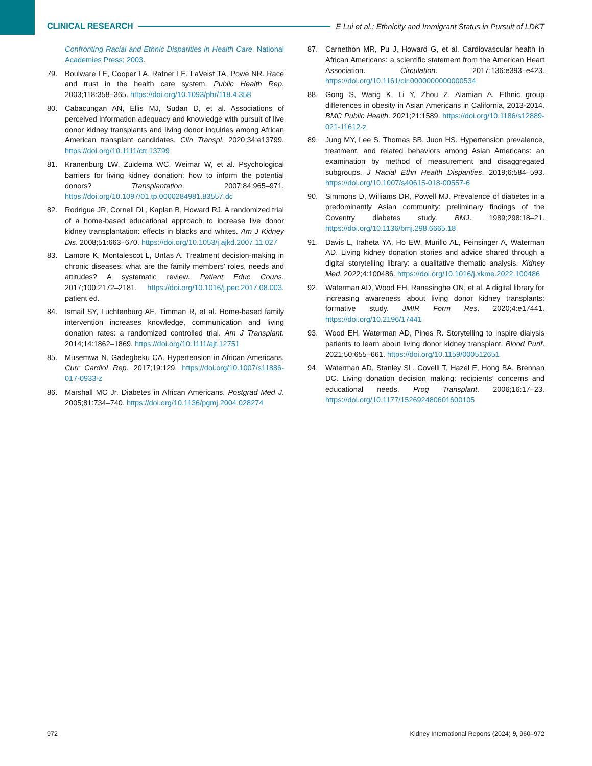CLINICAL RESEARCH E Lui et al.: Ethnicity and Immigrant Status in Pursuit of LDKT
Confronting Racial and Ethnic Disparities in Health Care. National Academies Press; 2003.
79. Boulware LE, Cooper LA, Ratner LE, LaVeist TA, Powe NR. Race and trust in the health care system. Public Health Rep. 2003;118:358–365. https://doi.org/10.1093/phr/118.4.358
80. Cabacungan AN, Ellis MJ, Sudan D, et al. Associations of perceived information adequacy and knowledge with pursuit of live donor kidney transplants and living donor inquiries among African American transplant candidates. Clin Transpl. 2020;34:e13799. https://doi.org/10.1111/ctr.13799
81. Kranenburg LW, Zuidema WC, Weimar W, et al. Psychological barriers for living kidney donation: how to inform the potential donors? Transplantation. 2007;84:965–971. https://doi.org/10.1097/01.tp.0000284981.83557.dc
82. Rodrigue JR, Cornell DL, Kaplan B, Howard RJ. A randomized trial of a home-based educational approach to increase live donor kidney transplantation: effects in blacks and whites. Am J Kidney Dis. 2008;51:663–670. https://doi.org/10.1053/j.ajkd.2007.11.027
83. Lamore K, Montalescot L, Untas A. Treatment decision-making in chronic diseases: what are the family members’ roles, needs and attitudes? A systematic review. Patient Educ Couns. 2017;100:2172–2181. https://doi.org/10.1016/j.pec.2017.08.003. patient ed.
84. Ismail SY, Luchtenburg AE, Timman R, et al. Home-based family intervention increases knowledge, communication and living donation rates: a randomized controlled trial. Am J Transplant. 2014;14:1862–1869. https://doi.org/10.1111/ajt.12751
85. Musemwa N, Gadegbeku CA. Hypertension in African Americans. Curr Cardiol Rep. 2017;19:129. https://doi.org/10.1007/s11886-017-0933-z
86. Marshall MC Jr. Diabetes in African Americans. Postgrad Med J. 2005;81:734–740. https://doi.org/10.1136/pgmj.2004.028274
87. Carnethon MR, Pu J, Howard G, et al. Cardiovascular health in African Americans: a scientific statement from the American Heart Association. Circulation. 2017;136:e393–e423. https://doi.org/10.1161/cir.0000000000000534
88. Gong S, Wang K, Li Y, Zhou Z, Alamian A. Ethnic group differences in obesity in Asian Americans in California, 2013-2014. BMC Public Health. 2021;21:1589. https://doi.org/10.1186/s12889-021-11612-z
89. Jung MY, Lee S, Thomas SB, Juon HS. Hypertension prevalence, treatment, and related behaviors among Asian Americans: an examination by method of measurement and disaggregated subgroups. J Racial Ethn Health Disparities. 2019;6:584–593. https://doi.org/10.1007/s40615-018-00557-6
90. Simmons D, Williams DR, Powell MJ. Prevalence of diabetes in a predominantly Asian community: preliminary findings of the Coventry diabetes study. BMJ. 1989;298:18–21. https://doi.org/10.1136/bmj.298.6665.18
91. Davis L, Iraheta YA, Ho EW, Murillo AL, Feinsinger A, Waterman AD. Living kidney donation stories and advice shared through a digital storytelling library: a qualitative thematic analysis. Kidney Med. 2022;4:100486. https://doi.org/10.1016/j.xkme.2022.100486
92. Waterman AD, Wood EH, Ranasinghe ON, et al. A digital library for increasing awareness about living donor kidney transplants: formative study. JMIR Form Res. 2020;4:e17441. https://doi.org/10.2196/17441
93. Wood EH, Waterman AD, Pines R. Storytelling to inspire dialysis patients to learn about living donor kidney transplant. Blood Purif. 2021;50:655–661. https://doi.org/10.1159/000512651
94. Waterman AD, Stanley SL, Covelli T, Hazel E, Hong BA, Brennan DC. Living donation decision making: recipients’ concerns and educational needs. Prog Transplant. 2006;16:17–23. https://doi.org/10.1177/152692480601600105
972 Kidney International Reports (2024) 9, 960–972